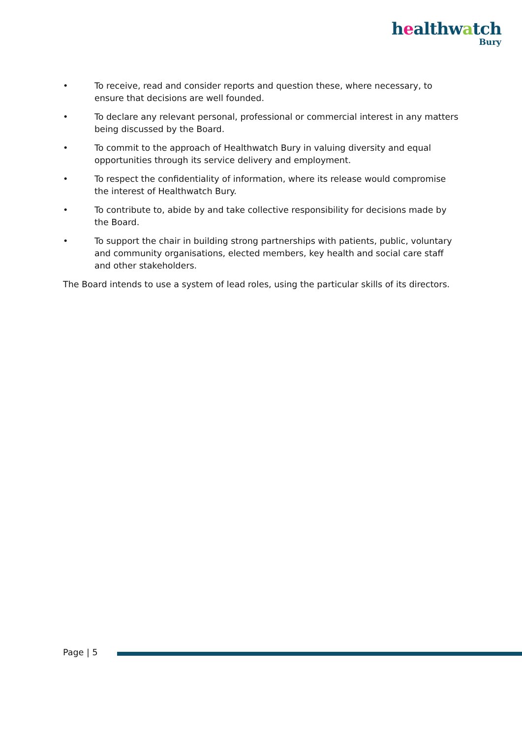healthwatch
Bury
• To receive, read and consider reports and question these, where necessary, to ensure that decisions are well founded.
• To declare any relevant personal, professional or commercial interest in any matters being discussed by the Board.
• To commit to the approach of Healthwatch Bury in valuing diversity and equal opportunities through its service delivery and employment.
• To respect the confidentiality of information, where its release would compromise the interest of Healthwatch Bury.
• To contribute to, abide by and take collective responsibility for decisions made by the Board.
• To support the chair in building strong partnerships with patients, public, voluntary and community organisations, elected members, key health and social care staff and other stakeholders.
The Board intends to use a system of lead roles, using the particular skills of its directors.
Page | 5